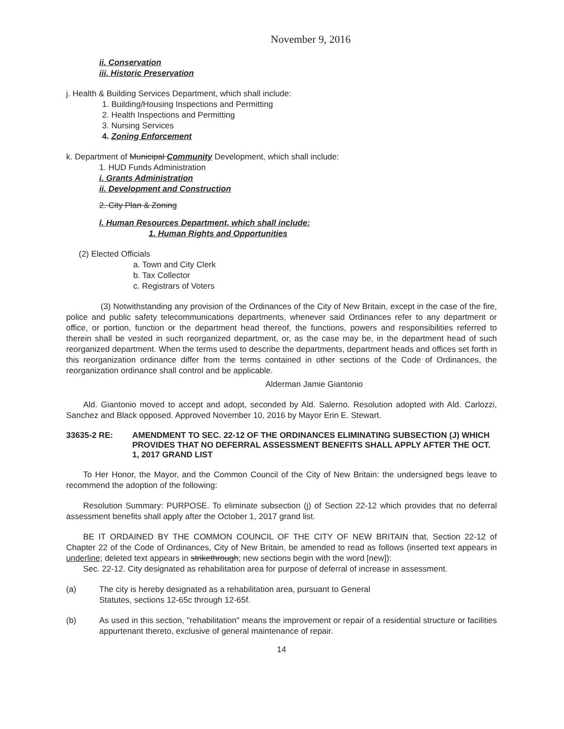November 9, 2016
ii. Conservation
iii. Historic Preservation
j. Health & Building Services Department, which shall include:
1. Building/Housing Inspections and Permitting
2. Health Inspections and Permitting
3. Nursing Services
4. Zoning Enforcement
k. Department of Municipal Community Development, which shall include:
1. HUD Funds Administration
i. Grants Administration
ii. Development and Construction
2. City Plan & Zoning
l. Human Resources Department, which shall include:
1. Human Rights and Opportunities
(2) Elected Officials
a. Town and City Clerk
b. Tax Collector
c. Registrars of Voters
(3) Notwithstanding any provision of the Ordinances of the City of New Britain, except in the case of the fire, police and public safety telecommunications departments, whenever said Ordinances refer to any department or office, or portion, function or the department head thereof, the functions, powers and responsibilities referred to therein shall be vested in such reorganized department, or, as the case may be, in the department head of such reorganized department. When the terms used to describe the departments, department heads and offices set forth in this reorganization ordinance differ from the terms contained in other sections of the Code of Ordinances, the reorganization ordinance shall control and be applicable.
Alderman Jamie Giantonio
Ald. Giantonio moved to accept and adopt, seconded by Ald. Salerno. Resolution adopted with Ald. Carlozzi, Sanchez and Black opposed. Approved November 10, 2016 by Mayor Erin E. Stewart.
33635-2 RE: AMENDMENT TO SEC. 22-12 OF THE ORDINANCES ELIMINATING SUBSECTION (J) WHICH PROVIDES THAT NO DEFERRAL ASSESSMENT BENEFITS SHALL APPLY AFTER THE OCT. 1, 2017 GRAND LIST
To Her Honor, the Mayor, and the Common Council of the City of New Britain: the undersigned begs leave to recommend the adoption of the following:
Resolution Summary: PURPOSE. To eliminate subsection (j) of Section 22-12 which provides that no deferral assessment benefits shall apply after the October 1, 2017 grand list.
BE IT ORDAINED BY THE COMMON COUNCIL OF THE CITY OF NEW BRITAIN that, Section 22-12 of Chapter 22 of the Code of Ordinances, City of New Britain, be amended to read as follows (inserted text appears in underline; deleted text appears in strikethrough; new sections begin with the word [new]):
Sec. 22-12. City designated as rehabilitation area for purpose of deferral of increase in assessment.
(a) The city is hereby designated as a rehabilitation area, pursuant to General
Statutes, sections 12-65c through 12-65f.
(b) As used in this section, "rehabilitation" means the improvement or repair of a residential structure or facilities appurtenant thereto, exclusive of general maintenance of repair.
14